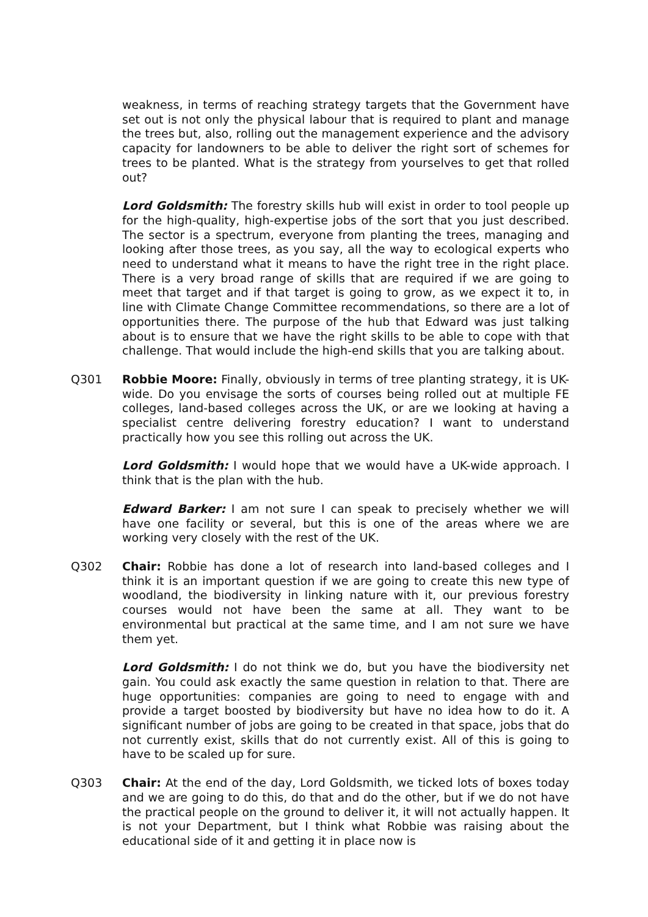weakness, in terms of reaching strategy targets that the Government have set out is not only the physical labour that is required to plant and manage the trees but, also, rolling out the management experience and the advisory capacity for landowners to be able to deliver the right sort of schemes for trees to be planted. What is the strategy from yourselves to get that rolled out?
Lord Goldsmith: The forestry skills hub will exist in order to tool people up for the high-quality, high-expertise jobs of the sort that you just described. The sector is a spectrum, everyone from planting the trees, managing and looking after those trees, as you say, all the way to ecological experts who need to understand what it means to have the right tree in the right place. There is a very broad range of skills that are required if we are going to meet that target and if that target is going to grow, as we expect it to, in line with Climate Change Committee recommendations, so there are a lot of opportunities there. The purpose of the hub that Edward was just talking about is to ensure that we have the right skills to be able to cope with that challenge. That would include the high-end skills that you are talking about.
Q301 Robbie Moore: Finally, obviously in terms of tree planting strategy, it is UK-wide. Do you envisage the sorts of courses being rolled out at multiple FE colleges, land-based colleges across the UK, or are we looking at having a specialist centre delivering forestry education? I want to understand practically how you see this rolling out across the UK.
Lord Goldsmith: I would hope that we would have a UK-wide approach. I think that is the plan with the hub.
Edward Barker: I am not sure I can speak to precisely whether we will have one facility or several, but this is one of the areas where we are working very closely with the rest of the UK.
Q302 Chair: Robbie has done a lot of research into land-based colleges and I think it is an important question if we are going to create this new type of woodland, the biodiversity in linking nature with it, our previous forestry courses would not have been the same at all. They want to be environmental but practical at the same time, and I am not sure we have them yet.
Lord Goldsmith: I do not think we do, but you have the biodiversity net gain. You could ask exactly the same question in relation to that. There are huge opportunities: companies are going to need to engage with and provide a target boosted by biodiversity but have no idea how to do it. A significant number of jobs are going to be created in that space, jobs that do not currently exist, skills that do not currently exist. All of this is going to have to be scaled up for sure.
Q303 Chair: At the end of the day, Lord Goldsmith, we ticked lots of boxes today and we are going to do this, do that and do the other, but if we do not have the practical people on the ground to deliver it, it will not actually happen. It is not your Department, but I think what Robbie was raising about the educational side of it and getting it in place now is